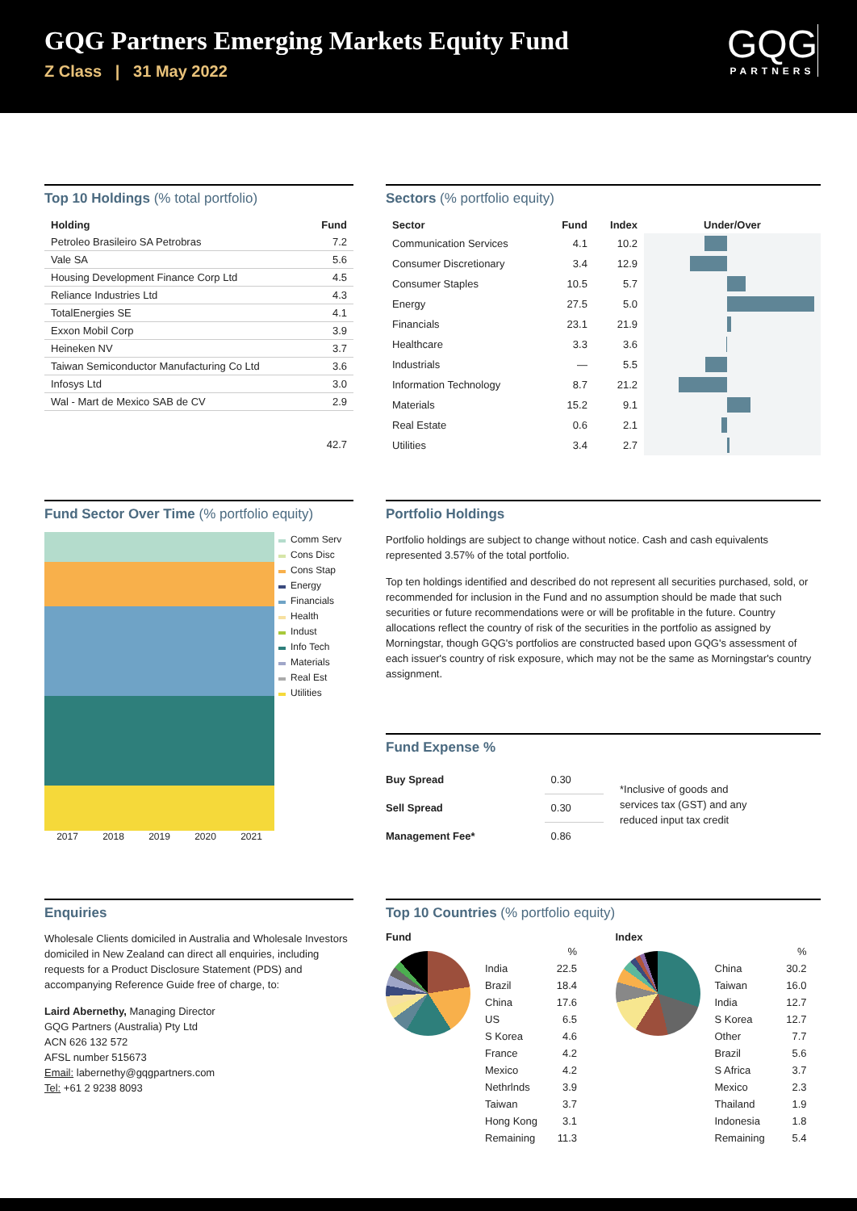GQG Partners Emerging Markets Equity Fund
Z Class | 31 May 2022
GQG
PARTNERS
Top 10 Holdings (% total portfolio)
| Holding | Fund |
| --- | --- |
| Petroleo Brasileiro SA Petrobras | 7.2 |
| Vale SA | 5.6 |
| Housing Development Finance Corp Ltd | 4.5 |
| Reliance Industries Ltd | 4.3 |
| TotalEnergies SE | 4.1 |
| Exxon Mobil Corp | 3.9 |
| Heineken NV | 3.7 |
| Taiwan Semiconductor Manufacturing Co Ltd | 3.6 |
| Infosys Ltd | 3.0 |
| Wal - Mart de Mexico SAB de CV | 2.9 |
| | 42.7 |
Sectors (% portfolio equity)
| Sector | Fund | Index | Under/Over |
| --- | --- | --- | --- |
| Communication Services | 4.1 | 10.2 | |
| Consumer Discretionary | 3.4 | 12.9 | |
| Consumer Staples | 10.5 | 5.7 | |
| Energy | 27.5 | 5.0 | |
| Financials | 23.1 | 21.9 | |
| Healthcare | 3.3 | 3.6 | |
| Industrials | — | 5.5 | |
| Information Technology | 8.7 | 21.2 | |
| Materials | 15.2 | 9.1 | |
| Real Estate | 0.6 | 2.1 | |
| Utilities | 3.4 | 2.7 | |
Fund Sector Over Time (% portfolio equity)
2017 2018 2019 2020 2021
Comm Serv
Cons Disc
Cons Stap
Energy
Financials
Health
Indust
Info Tech
Materials
Real Est
Utilities
Portfolio Holdings
Portfolio holdings are subject to change without notice. Cash and cash equivalents represented 3.57% of the total portfolio.
Top ten holdings identified and described do not represent all securities purchased, sold, or recommended for inclusion in the Fund and no assumption should be made that such securities or future recommendations were or will be profitable in the future. Country allocations reflect the country of risk of the securities in the portfolio as assigned by Morningstar, though GQG's portfolios are constructed based upon GQG's assessment of each issuer's country of risk exposure, which may not be the same as Morningstar's country assignment.
Fund Expense %
| Buy Spread | 0.30 |
| Sell Spread | 0.30 |
| Management Fee* | 0.86 |
*Inclusive of goods and services tax (GST) and any reduced input tax credit
Enquiries
Wholesale Clients domiciled in Australia and Wholesale Investors domiciled in New Zealand can direct all enquiries, including requests for a Product Disclosure Statement (PDS) and accompanying Reference Guide free of charge, to:
Laird Abernethy, Managing Director
GQG Partners (Australia) Pty Ltd
ACN 626 132 572
AFSL number 515673
Email: labernethy@gqgpartners.com
Tel: +61 2 9238 8093
Top 10 Countries (% portfolio equity)
Fund
| | % |
| India | 22.5 |
| Brazil | 18.4 |
| China | 17.6 |
| US | 6.5 |
| S Korea | 4.6 |
| France | 4.2 |
| Mexico | 4.2 |
| Nethrlnds | 3.9 |
| Taiwan | 3.7 |
| Hong Kong | 3.1 |
| Remaining | 11.3 |
Index
| | % |
| China | 30.2 |
| Taiwan | 16.0 |
| India | 12.7 |
| S Korea | 12.7 |
| Other | 7.7 |
| Brazil | 5.6 |
| S Africa | 3.7 |
| Mexico | 2.3 |
| Thailand | 1.9 |
| Indonesia | 1.8 |
| Remaining | 5.4 |